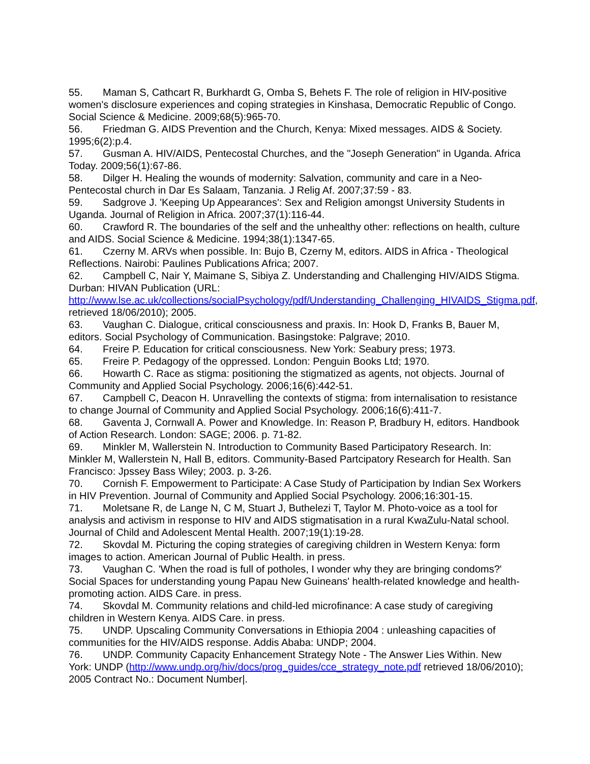55. Maman S, Cathcart R, Burkhardt G, Omba S, Behets F. The role of religion in HIV-positive women's disclosure experiences and coping strategies in Kinshasa, Democratic Republic of Congo. Social Science & Medicine. 2009;68(5):965-70.
56. Friedman G. AIDS Prevention and the Church, Kenya: Mixed messages. AIDS & Society. 1995;6(2):p.4.
57. Gusman A. HIV/AIDS, Pentecostal Churches, and the "Joseph Generation" in Uganda. Africa Today. 2009;56(1):67-86.
58. Dilger H. Healing the wounds of modernity: Salvation, community and care in a Neo-Pentecostal church in Dar Es Salaam, Tanzania. J Relig Af. 2007;37:59 - 83.
59. Sadgrove J. 'Keeping Up Appearances': Sex and Religion amongst University Students in Uganda. Journal of Religion in Africa. 2007;37(1):116-44.
60. Crawford R. The boundaries of the self and the unhealthy other: reflections on health, culture and AIDS. Social Science & Medicine. 1994;38(1):1347-65.
61. Czerny M. ARVs when possible. In: Bujo B, Czerny M, editors. AIDS in Africa - Theological Reflections. Nairobi: Paulines Publications Africa; 2007.
62. Campbell C, Nair Y, Maimane S, Sibiya Z. Understanding and Challenging HIV/AIDS Stigma. Durban: HIVAN Publication (URL: http://www.lse.ac.uk/collections/socialPsychology/pdf/Understanding_Challenging_HIVAIDS_Stigma.pdf, retrieved 18/06/2010); 2005.
63. Vaughan C. Dialogue, critical consciousness and praxis. In: Hook D, Franks B, Bauer M, editors. Social Psychology of Communication. Basingstoke: Palgrave; 2010.
64. Freire P. Education for critical consciousness. New York: Seabury press; 1973.
65. Freire P. Pedagogy of the oppressed. London: Penguin Books Ltd; 1970.
66. Howarth C. Race as stigma: positioning the stigmatized as agents, not objects. Journal of Community and Applied Social Psychology. 2006;16(6):442-51.
67. Campbell C, Deacon H. Unravelling the contexts of stigma: from internalisation to resistance to change Journal of Community and Applied Social Psychology. 2006;16(6):411-7.
68. Gaventa J, Cornwall A. Power and Knowledge. In: Reason P, Bradbury H, editors. Handbook of Action Research. London: SAGE; 2006. p. 71-82.
69. Minkler M, Wallerstein N. Introduction to Community Based Participatory Research. In: Minkler M, Wallerstein N, Hall B, editors. Community-Based Partcipatory Research for Health. San Francisco: Jpssey Bass Wiley; 2003. p. 3-26.
70. Cornish F. Empowerment to Participate: A Case Study of Participation by Indian Sex Workers in HIV Prevention. Journal of Community and Applied Social Psychology. 2006;16:301-15.
71. Moletsane R, de Lange N, C M, Stuart J, Buthelezi T, Taylor M. Photo-voice as a tool for analysis and activism in response to HIV and AIDS stigmatisation in a rural KwaZulu-Natal school. Journal of Child and Adolescent Mental Health. 2007;19(1):19-28.
72. Skovdal M. Picturing the coping strategies of caregiving children in Western Kenya: form images to action. American Journal of Public Health. in press.
73. Vaughan C. 'When the road is full of potholes, I wonder why they are bringing condoms?' Social Spaces for understanding young Papau New Guineans' health-related knowledge and health-promoting action. AIDS Care. in press.
74. Skovdal M. Community relations and child-led microfinance: A case study of caregiving children in Western Kenya. AIDS Care. in press.
75. UNDP. Upscaling Community Conversations in Ethiopia 2004 : unleashing capacities of communities for the HIV/AIDS response. Addis Ababa: UNDP; 2004.
76. UNDP. Community Capacity Enhancement Strategy Note - The Answer Lies Within. New York: UNDP (http://www.undp.org/hiv/docs/prog_guides/cce_strategy_note.pdf retrieved 18/06/2010); 2005 Contract No.: Document Number|.